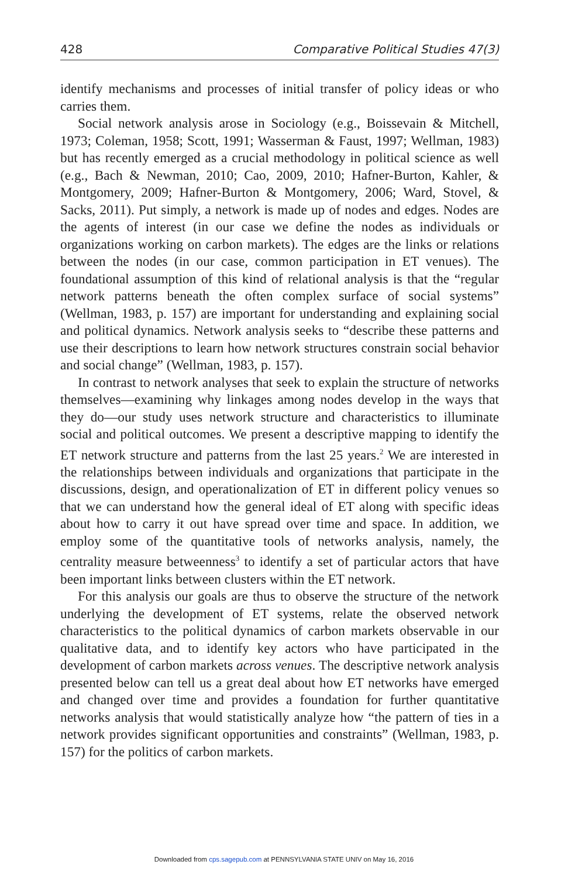428 Comparative Political Studies 47(3)
identify mechanisms and processes of initial transfer of policy ideas or who carries them.
Social network analysis arose in Sociology (e.g., Boissevain & Mitchell, 1973; Coleman, 1958; Scott, 1991; Wasserman & Faust, 1997; Wellman, 1983) but has recently emerged as a crucial methodology in political science as well (e.g., Bach & Newman, 2010; Cao, 2009, 2010; Hafner-Burton, Kahler, & Montgomery, 2009; Hafner-Burton & Montgomery, 2006; Ward, Stovel, & Sacks, 2011). Put simply, a network is made up of nodes and edges. Nodes are the agents of interest (in our case we define the nodes as individuals or organizations working on carbon markets). The edges are the links or relations between the nodes (in our case, common participation in ET venues). The foundational assumption of this kind of relational analysis is that the “regular network patterns beneath the often complex surface of social systems” (Wellman, 1983, p. 157) are important for understanding and explaining social and political dynamics. Network analysis seeks to “describe these patterns and use their descriptions to learn how network structures constrain social behavior and social change” (Wellman, 1983, p. 157).
In contrast to network analyses that seek to explain the structure of networks themselves—examining why linkages among nodes develop in the ways that they do—our study uses network structure and characteristics to illuminate social and political outcomes. We present a descriptive mapping to identify the ET network structure and patterns from the last 25 years.<sup>2</sup> We are interested in the relationships between individuals and organizations that participate in the discussions, design, and operationalization of ET in different policy venues so that we can understand how the general ideal of ET along with specific ideas about how to carry it out have spread over time and space. In addition, we employ some of the quantitative tools of networks analysis, namely, the centrality measure betweenness<sup>3</sup> to identify a set of particular actors that have been important links between clusters within the ET network.
For this analysis our goals are thus to observe the structure of the network underlying the development of ET systems, relate the observed network characteristics to the political dynamics of carbon markets observable in our qualitative data, and to identify key actors who have participated in the development of carbon markets across venues. The descriptive network analysis presented below can tell us a great deal about how ET networks have emerged and changed over time and provides a foundation for further quantitative networks analysis that would statistically analyze how “the pattern of ties in a network provides significant opportunities and constraints” (Wellman, 1983, p. 157) for the politics of carbon markets.
Downloaded from cps.sagepub.com at PENNSYLVANIA STATE UNIV on May 16, 2016